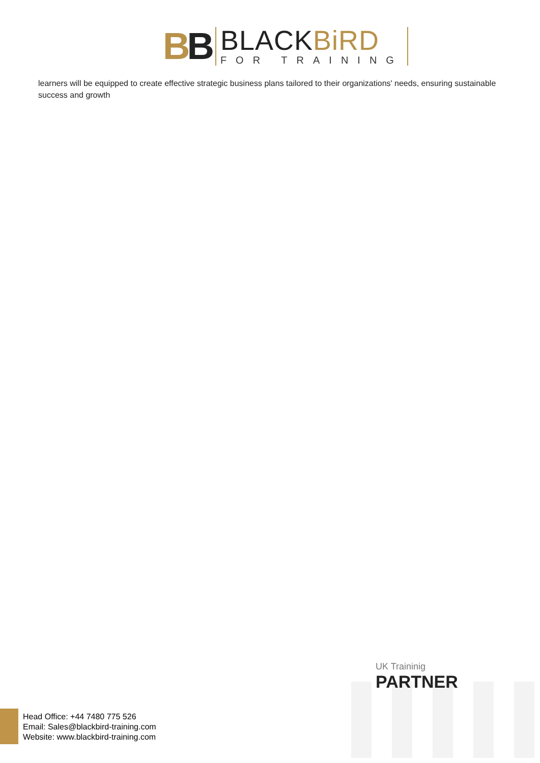BB
BLACKBiRD
FOR TRAINING
learners will be equipped to create effective strategic business plans tailored to their organizations' needs, ensuring sustainable success and growth
UK Traininig
PARTNER
Head Office: +44 7480 775 526
Email: Sales@blackbird-training.com
Website: www.blackbird-training.com